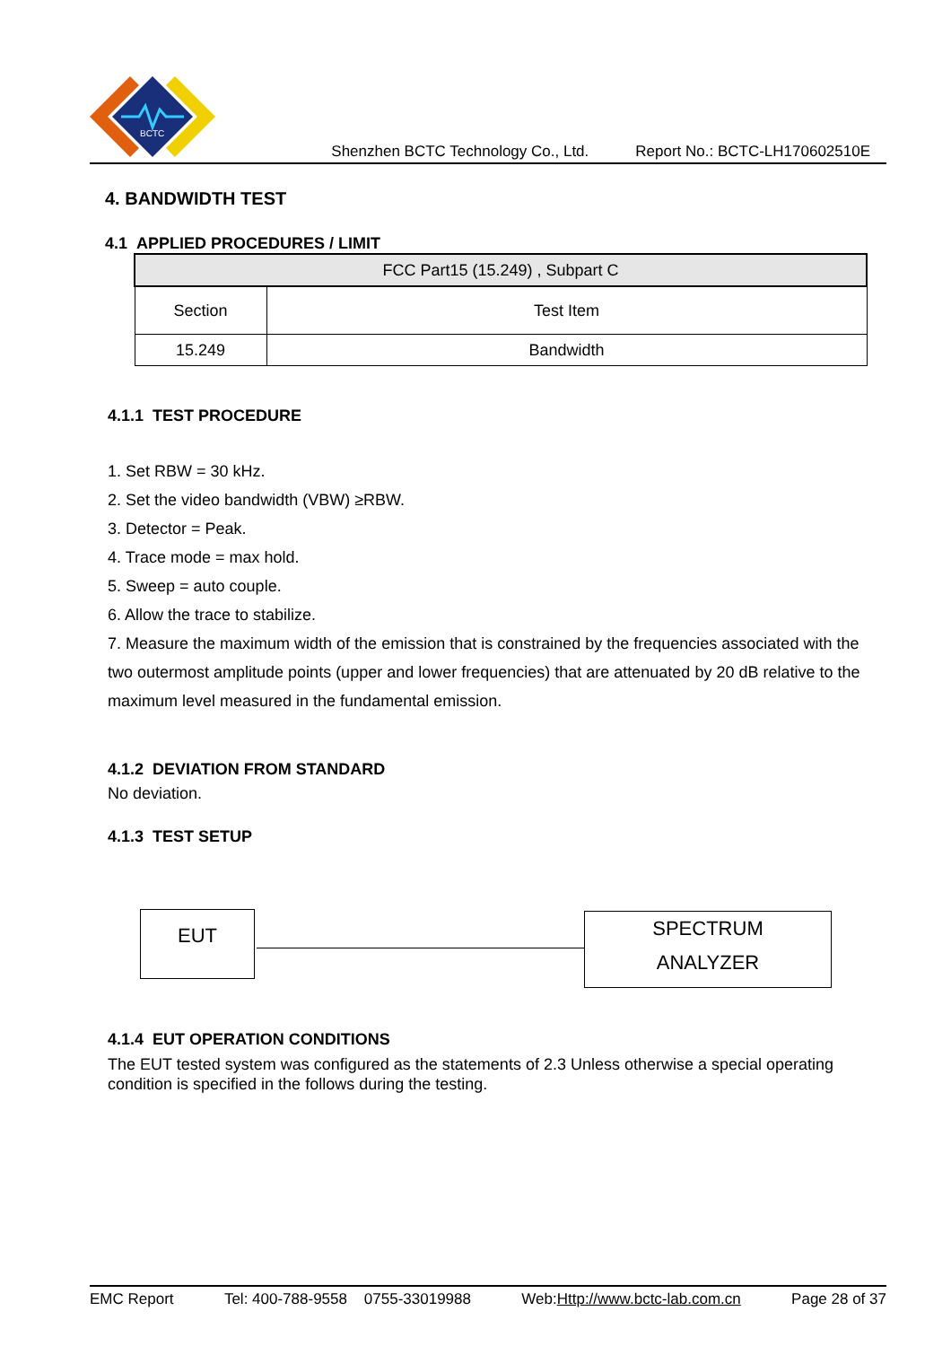BCTC
Shenzhen BCTC Technology Co., Ltd. Report No.: BCTC-LH170602510E
4. BANDWIDTH TEST
4.1 APPLIED PROCEDURES / LIMIT
| FCC Part15 (15.249) , Subpart C | |
| Section | Test Item |
| 15.249 | Bandwidth |
4.1.1 TEST PROCEDURE
1. Set RBW = 30 kHz.
2. Set the video bandwidth (VBW) ≥RBW.
3. Detector = Peak.
4. Trace mode = max hold.
5. Sweep = auto couple.
6. Allow the trace to stabilize.
7. Measure the maximum width of the emission that is constrained by the frequencies associated with the two outermost amplitude points (upper and lower frequencies) that are attenuated by 20 dB relative to the maximum level measured in the fundamental emission.
4.1.2 DEVIATION FROM STANDARD
No deviation.
4.1.3 TEST SETUP
EUT
SPECTRUM
ANALYZER
4.1.4 EUT OPERATION CONDITIONS
The EUT tested system was configured as the statements of 2.3 Unless otherwise a special operating condition is specified in the follows during the testing.
EMC Report Tel: 400-788-9558 0755-33019988 Web:Http://www.bctc-lab.com.cn Page 28 of 37